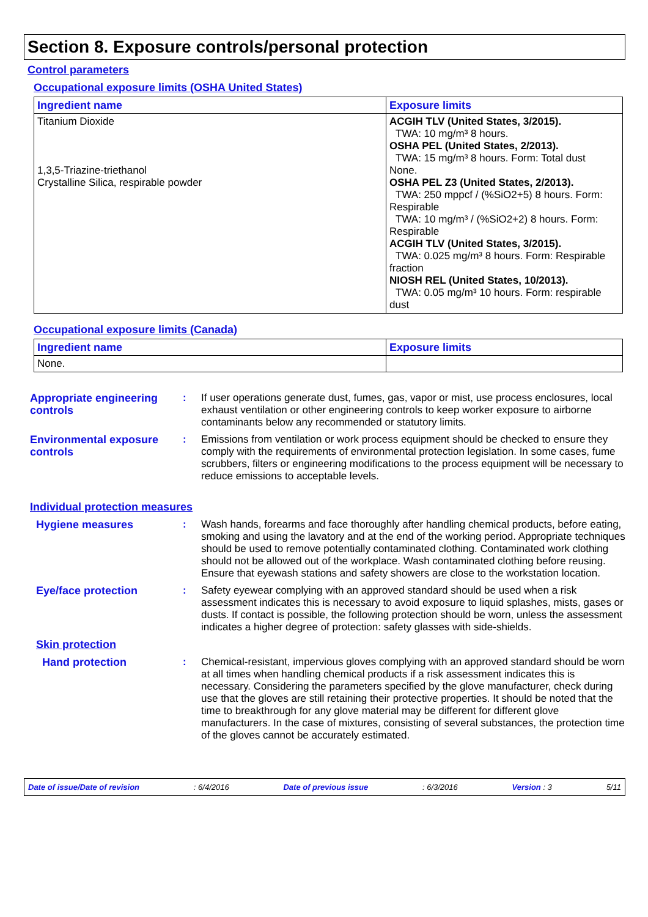Section 8. Exposure controls/personal protection
Control parameters
Occupational exposure limits (OSHA United States)
| Ingredient name | Exposure limits |
| --- | --- |
| Titanium Dioxide 1,3,5-Triazine-triethanol Crystalline Silica, respirable powder | ACGIH TLV (United States, 3/2015). TWA: 10 mg/m³ 8 hours. OSHA PEL (United States, 2/2013). TWA: 15 mg/m³ 8 hours. Form: Total dust None. OSHA PEL Z3 (United States, 2/2013). TWA: 250 mppcf / (%SiO2+5) 8 hours. Form: Respirable TWA: 10 mg/m³ / (%SiO2+2) 8 hours. Form: Respirable ACGIH TLV (United States, 3/2015). TWA: 0.025 mg/m³ 8 hours. Form: Respirable fraction NIOSH REL (United States, 10/2013). TWA: 0.05 mg/m³ 10 hours. Form: respirable dust |
Occupational exposure limits (Canada)
| Ingredient name | Exposure limits |
| --- | --- |
| None. | |
Appropriate engineering controls
: If user operations generate dust, fumes, gas, vapor or mist, use process enclosures, local exhaust ventilation or other engineering controls to keep worker exposure to airborne contaminants below any recommended or statutory limits.
Environmental exposure controls
: Emissions from ventilation or work process equipment should be checked to ensure they comply with the requirements of environmental protection legislation. In some cases, fume scrubbers, filters or engineering modifications to the process equipment will be necessary to reduce emissions to acceptable levels.
Individual protection measures
Hygiene measures : Wash hands, forearms and face thoroughly after handling chemical products, before eating, smoking and using the lavatory and at the end of the working period. Appropriate techniques should be used to remove potentially contaminated clothing. Contaminated work clothing should not be allowed out of the workplace. Wash contaminated clothing before reusing. Ensure that eyewash stations and safety showers are close to the workstation location.
Eye/face protection : Safety eyewear complying with an approved standard should be used when a risk assessment indicates this is necessary to avoid exposure to liquid splashes, mists, gases or dusts. If contact is possible, the following protection should be worn, unless the assessment indicates a higher degree of protection: safety glasses with side-shields.
Skin protection
Hand protection : Chemical-resistant, impervious gloves complying with an approved standard should be worn at all times when handling chemical products if a risk assessment indicates this is necessary. Considering the parameters specified by the glove manufacturer, check during use that the gloves are still retaining their protective properties. It should be noted that the time to breakthrough for any glove material may be different for different glove manufacturers. In the case of mixtures, consisting of several substances, the protection time of the gloves cannot be accurately estimated.
Date of issue/Date of revision : 6/4/2016 Date of previous issue : 6/3/2016 Version : 3 5/11